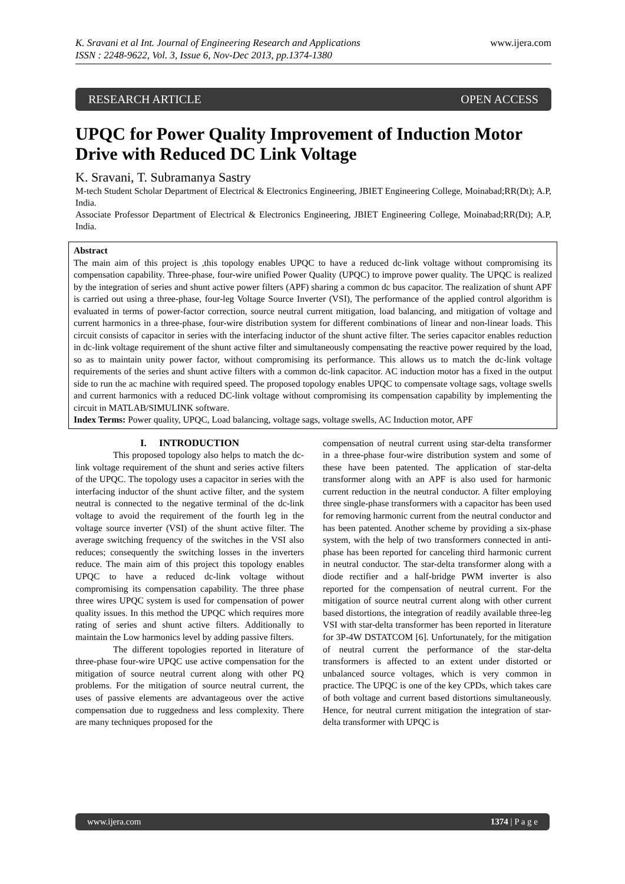K. Sravani et al Int. Journal of Engineering Research and Applications
ISSN : 2248-9622, Vol. 3, Issue 6, Nov-Dec 2013, pp.1374-1380
www.ijera.com
RESEARCH ARTICLE OPEN ACCESS
UPQC for Power Quality Improvement of Induction Motor Drive with Reduced DC Link Voltage
K. Sravani, T. Subramanya Sastry
M-tech Student Scholar Department of Electrical & Electronics Engineering, JBIET Engineering College, Moinabad;RR(Dt); A.P, India.
Associate Professor Department of Electrical & Electronics Engineering, JBIET Engineering College, Moinabad;RR(Dt); A.P, India.
Abstract
The main aim of this project is ,this topology enables UPQC to have a reduced dc-link voltage without compromising its compensation capability. Three-phase, four-wire unified Power Quality (UPQC) to improve power quality. The UPQC is realized by the integration of series and shunt active power filters (APF) sharing a common dc bus capacitor. The realization of shunt APF is carried out using a three-phase, four-leg Voltage Source Inverter (VSI), The performance of the applied control algorithm is evaluated in terms of power-factor correction, source neutral current mitigation, load balancing, and mitigation of voltage and current harmonics in a three-phase, four-wire distribution system for different combinations of linear and non-linear loads. This circuit consists of capacitor in series with the interfacing inductor of the shunt active filter. The series capacitor enables reduction in dc-link voltage requirement of the shunt active filter and simultaneously compensating the reactive power required by the load, so as to maintain unity power factor, without compromising its performance. This allows us to match the dc-link voltage requirements of the series and shunt active filters with a common dc-link capacitor. AC induction motor has a fixed in the output side to run the ac machine with required speed. The proposed topology enables UPQC to compensate voltage sags, voltage swells and current harmonics with a reduced DC-link voltage without compromising its compensation capability by implementing the circuit in MATLAB/SIMULINK software.
Index Terms: Power quality, UPQC, Load balancing, voltage sags, voltage swells, AC Induction motor, APF
I. INTRODUCTION
This proposed topology also helps to match the dc-link voltage requirement of the shunt and series active filters of the UPQC. The topology uses a capacitor in series with the interfacing inductor of the shunt active filter, and the system neutral is connected to the negative terminal of the dc-link voltage to avoid the requirement of the fourth leg in the voltage source inverter (VSI) of the shunt active filter. The average switching frequency of the switches in the VSI also reduces; consequently the switching losses in the inverters reduce. The main aim of this project this topology enables UPQC to have a reduced dc-link voltage without compromising its compensation capability. The three phase three wires UPQC system is used for compensation of power quality issues. In this method the UPQC which requires more rating of series and shunt active filters. Additionally to maintain the Low harmonics level by adding passive filters.
The different topologies reported in literature of three-phase four-wire UPQC use active compensation for the mitigation of source neutral current along with other PQ problems. For the mitigation of source neutral current, the uses of passive elements are advantageous over the active compensation due to ruggedness and less complexity. There are many techniques proposed for the
compensation of neutral current using star-delta transformer in a three-phase four-wire distribution system and some of these have been patented. The application of star-delta transformer along with an APF is also used for harmonic current reduction in the neutral conductor. A filter employing three single-phase transformers with a capacitor has been used for removing harmonic current from the neutral conductor and has been patented. Another scheme by providing a six-phase system, with the help of two transformers connected in anti-phase has been reported for canceling third harmonic current in neutral conductor. The star-delta transformer along with a diode rectifier and a half-bridge PWM inverter is also reported for the compensation of neutral current. For the mitigation of source neutral current along with other current based distortions, the integration of readily available three-leg VSI with star-delta transformer has been reported in literature for 3P-4W DSTATCOM [6]. Unfortunately, for the mitigation of neutral current the performance of the star-delta transformers is affected to an extent under distorted or unbalanced source voltages, which is very common in practice. The UPQC is one of the key CPDs, which takes care of both voltage and current based distortions simultaneously. Hence, for neutral current mitigation the integration of star-delta transformer with UPQC is
www.ijera.com 1374 | P a g e